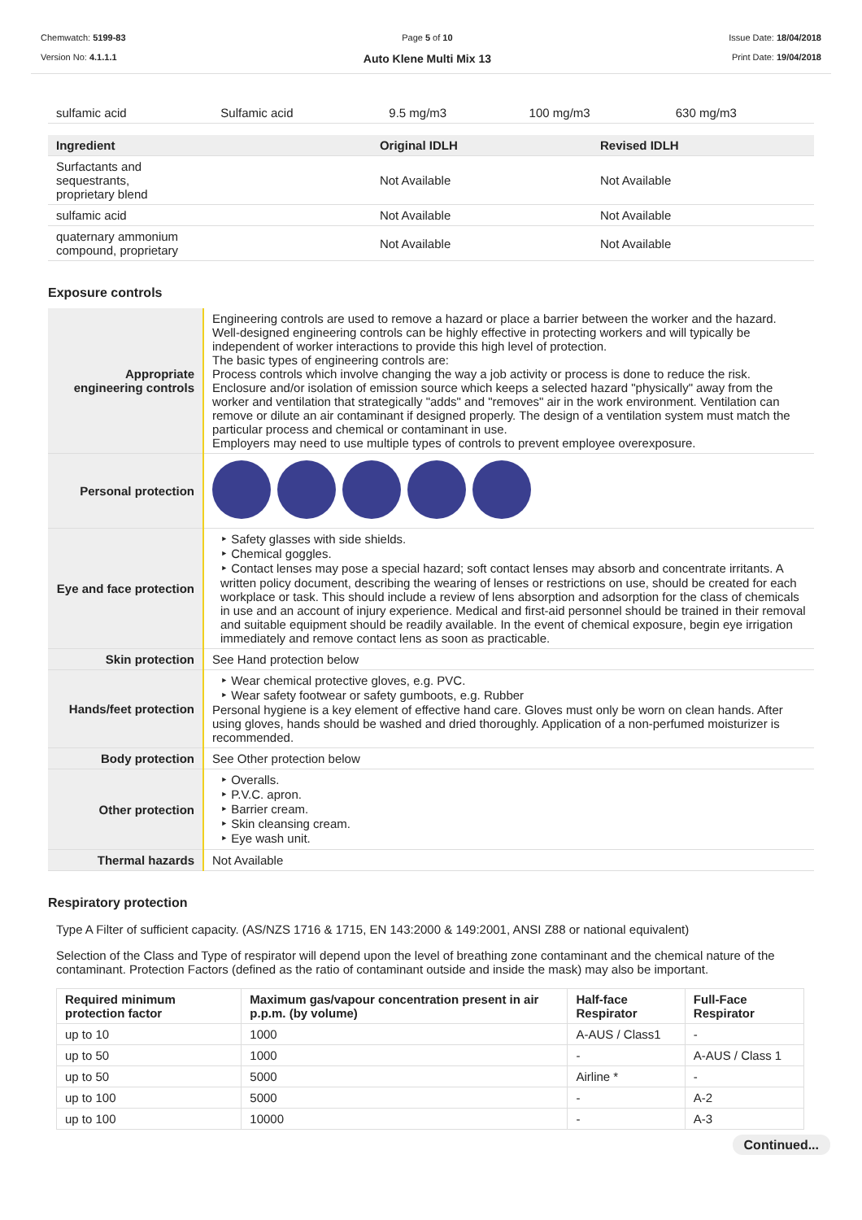Chemwatch: 5199-83
Version No: 4.1.1.1
Page 5 of 10
Auto Klene Multi Mix 13
Issue Date: 18/04/2018
Print Date: 19/04/2018
| sulfamic acid | Sulfamic acid | 9.5 mg/m3 | 100 mg/m3 | 630 mg/m3 |
| Ingredient | Original IDLH | Revised IDLH |
| --- | --- | --- |
| Surfactants and sequestrants, proprietary blend | Not Available | Not Available |
| sulfamic acid | Not Available | Not Available |
| quaternary ammonium compound, proprietary | Not Available | Not Available |
Exposure controls
| Appropriate engineering controls | Engineering controls are used to remove a hazard or place a barrier between the worker and the hazard. Well-designed engineering controls can be highly effective in protecting workers and will typically be independent of worker interactions to provide this high level of protection. The basic types of engineering controls are: Process controls which involve changing the way a job activity or process is done to reduce the risk. Enclosure and/or isolation of emission source which keeps a selected hazard "physically" away from the worker and ventilation that strategically "adds" and "removes" air in the work environment. Ventilation can remove or dilute an air contaminant if designed properly. The design of a ventilation system must match the particular process and chemical or contaminant in use. Employers may need to use multiple types of controls to prevent employee overexposure. |
| Personal protection | |
| Eye and face protection | Safety glasses with side shields. Chemical goggles. Contact lenses may pose a special hazard; soft contact lenses may absorb and concentrate irritants. A written policy document, describing the wearing of lenses or restrictions on use, should be created for each workplace or task. This should include a review of lens absorption and adsorption for the class of chemicals in use and an account of injury experience. Medical and first-aid personnel should be trained in their removal and suitable equipment should be readily available. In the event of chemical exposure, begin eye irrigation immediately and remove contact lens as soon as practicable. |
| Skin protection | See Hand protection below |
| Hands/feet protection | Wear chemical protective gloves, e.g. PVC. Wear safety footwear or safety gumboots, e.g. Rubber Personal hygiene is a key element of effective hand care. Gloves must only be worn on clean hands. After using gloves, hands should be washed and dried thoroughly. Application of a non-perfumed moisturizer is recommended. |
| Body protection | See Other protection below |
| Other protection | Overalls. P.V.C. apron. Barrier cream. Skin cleansing cream. Eye wash unit. |
| Thermal hazards | Not Available |
Respiratory protection
Type A Filter of sufficient capacity. (AS/NZS 1716 & 1715, EN 143:2000 & 149:2001, ANSI Z88 or national equivalent)
Selection of the Class and Type of respirator will depend upon the level of breathing zone contaminant and the chemical nature of the contaminant. Protection Factors (defined as the ratio of contaminant outside and inside the mask) may also be important.
| Required minimum protection factor | Maximum gas/vapour concentration present in air p.p.m. (by volume) | Half-face Respirator | Full-Face Respirator |
| --- | --- | --- | --- |
| up to 10 | 1000 | A-AUS / Class1 | - |
| up to 50 | 1000 | - | A-AUS / Class 1 |
| up to 50 | 5000 | Airline * | - |
| up to 100 | 5000 | - | A-2 |
| up to 100 | 10000 | - | A-3 |
Continued...